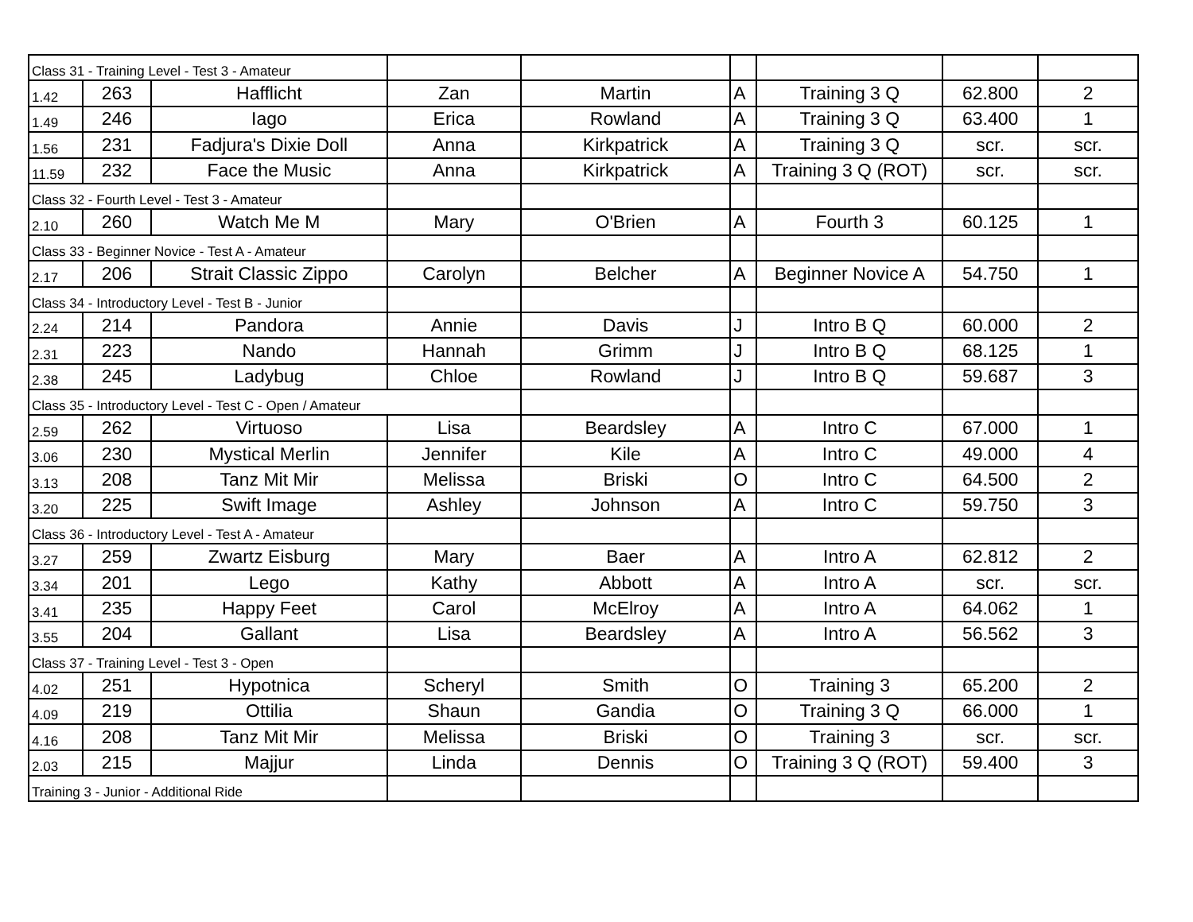| Class 31 - Training Level - Test 3 - Amateur | | | | | | | | |
| 1.42 | 263 | Hafflicht | Zan | Martin | A | Training 3 Q | 62.800 | 2 |
| 1.49 | 246 | Iago | Erica | Rowland | A | Training 3 Q | 63.400 | 1 |
| 1.56 | 231 | Fadjura's Dixie Doll | Anna | Kirkpatrick | A | Training 3 Q | scr. | scr. |
| 11.59 | 232 | Face the Music | Anna | Kirkpatrick | A | Training 3 Q (ROT) | scr. | scr. |
| Class 32 - Fourth Level - Test 3 - Amateur | | | | | | | | |
| 2.10 | 260 | Watch Me M | Mary | O'Brien | A | Fourth 3 | 60.125 | 1 |
| Class 33 - Beginner Novice - Test A - Amateur | | | | | | | | |
| 2.17 | 206 | Strait Classic Zippo | Carolyn | Belcher | A | Beginner Novice A | 54.750 | 1 |
| Class 34 - Introductory Level - Test B - Junior | | | | | | | | |
| 2.24 | 214 | Pandora | Annie | Davis | J | Intro B Q | 60.000 | 2 |
| 2.31 | 223 | Nando | Hannah | Grimm | J | Intro B Q | 68.125 | 1 |
| 2.38 | 245 | Ladybug | Chloe | Rowland | J | Intro B Q | 59.687 | 3 |
| Class 35 - Introductory Level - Test C - Open / Amateur | | | | | | | | |
| 2.59 | 262 | Virtuoso | Lisa | Beardsley | A | Intro C | 67.000 | 1 |
| 3.06 | 230 | Mystical Merlin | Jennifer | Kile | A | Intro C | 49.000 | 4 |
| 3.13 | 208 | Tanz Mit Mir | Melissa | Briski | O | Intro C | 64.500 | 2 |
| 3.20 | 225 | Swift Image | Ashley | Johnson | A | Intro C | 59.750 | 3 |
| Class 36 - Introductory Level - Test A - Amateur | | | | | | | | |
| 3.27 | 259 | Zwartz Eisburg | Mary | Baer | A | Intro A | 62.812 | 2 |
| 3.34 | 201 | Lego | Kathy | Abbott | A | Intro A | scr. | scr. |
| 3.41 | 235 | Happy Feet | Carol | McElroy | A | Intro A | 64.062 | 1 |
| 3.55 | 204 | Gallant | Lisa | Beardsley | A | Intro A | 56.562 | 3 |
| Class 37 - Training Level - Test 3 - Open | | | | | | | | |
| 4.02 | 251 | Hypotnica | Scheryl | Smith | O | Training 3 | 65.200 | 2 |
| 4.09 | 219 | Ottilia | Shaun | Gandia | O | Training 3 Q | 66.000 | 1 |
| 4.16 | 208 | Tanz Mit Mir | Melissa | Briski | O | Training 3 | scr. | scr. |
| 2.03 | 215 | Majjur | Linda | Dennis | O | Training 3 Q (ROT) | 59.400 | 3 |
| Training 3 - Junior - Additional Ride | | | | | | | | |